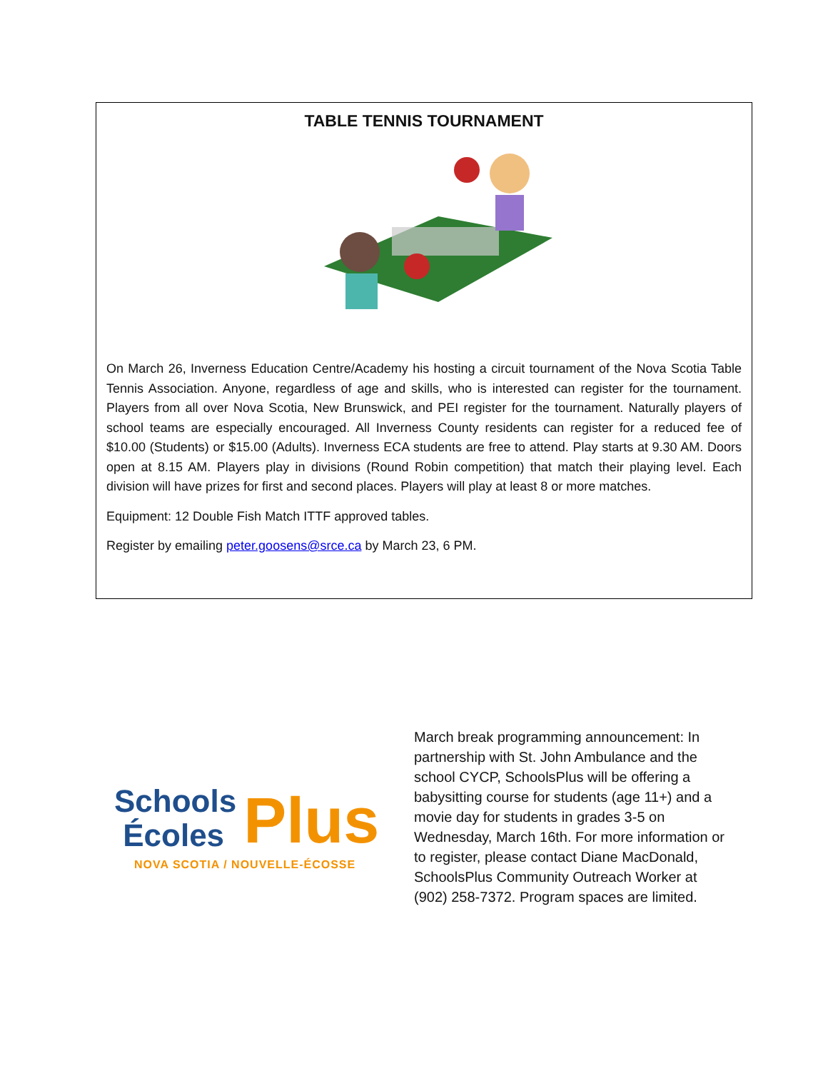TABLE TENNIS TOURNAMENT
On March 26, Inverness Education Centre/Academy his hosting a circuit tournament of the Nova Scotia Table Tennis Association. Anyone, regardless of age and skills, who is interested can register for the tournament. Players from all over Nova Scotia, New Brunswick, and PEI register for the tournament. Naturally players of school teams are especially encouraged. All Inverness County residents can register for a reduced fee of $10.00 (Students) or $15.00 (Adults). Inverness ECA students are free to attend. Play starts at 9.30 AM. Doors open at 8.15 AM. Players play in divisions (Round Robin competition) that match their playing level. Each division will have prizes for first and second places. Players will play at least 8 or more matches.
Equipment: 12 Double Fish Match ITTF approved tables.
Register by emailing peter.goosens@srce.ca by March 23, 6 PM.
Schools
Écoles
Plus
NOVA SCOTIA / NOUVELLE-ÉCOSSE
March break programming announcement: In partnership with St. John Ambulance and the school CYCP, SchoolsPlus will be offering a babysitting course for students (age 11+) and a movie day for students in grades 3-5 on Wednesday, March 16th. For more information or to register, please contact Diane MacDonald, SchoolsPlus Community Outreach Worker at (902) 258-7372. Program spaces are limited.